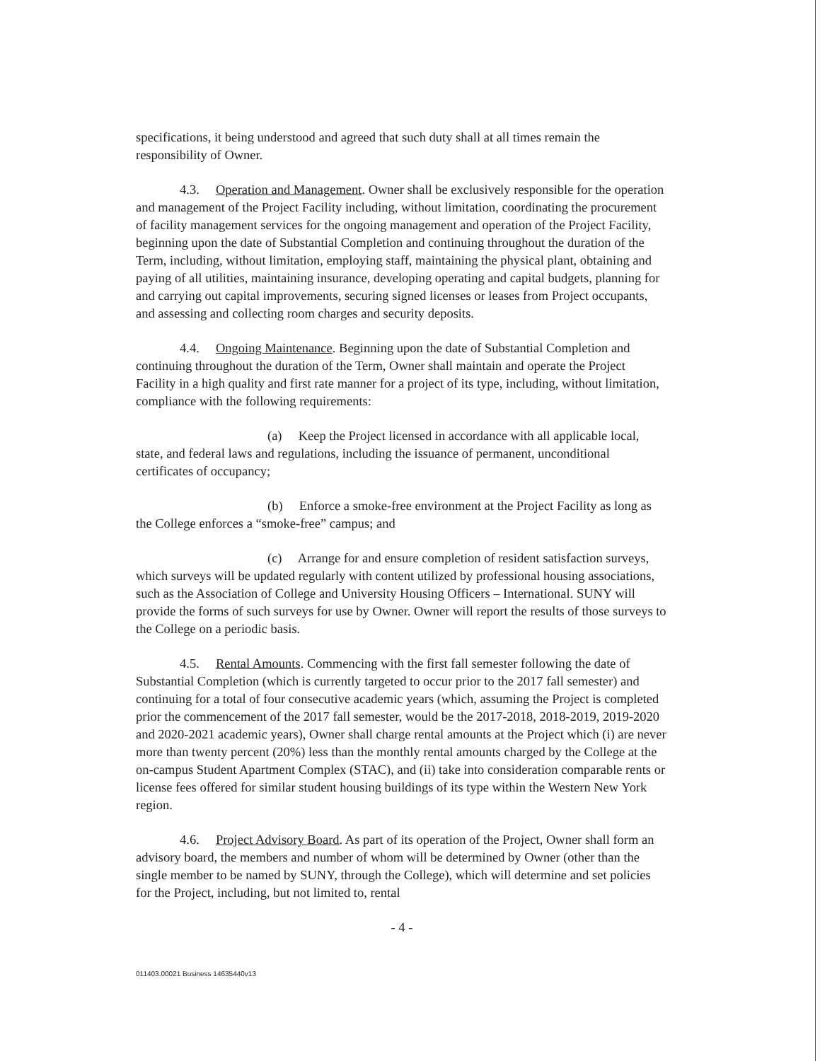specifications, it being understood and agreed that such duty shall at all times remain the responsibility of Owner.
4.3. Operation and Management. Owner shall be exclusively responsible for the operation and management of the Project Facility including, without limitation, coordinating the procurement of facility management services for the ongoing management and operation of the Project Facility, beginning upon the date of Substantial Completion and continuing throughout the duration of the Term, including, without limitation, employing staff, maintaining the physical plant, obtaining and paying of all utilities, maintaining insurance, developing operating and capital budgets, planning for and carrying out capital improvements, securing signed licenses or leases from Project occupants, and assessing and collecting room charges and security deposits.
4.4. Ongoing Maintenance. Beginning upon the date of Substantial Completion and continuing throughout the duration of the Term, Owner shall maintain and operate the Project Facility in a high quality and first rate manner for a project of its type, including, without limitation, compliance with the following requirements:
(a) Keep the Project licensed in accordance with all applicable local, state, and federal laws and regulations, including the issuance of permanent, unconditional certificates of occupancy;
(b) Enforce a smoke-free environment at the Project Facility as long as the College enforces a “smoke-free” campus; and
(c) Arrange for and ensure completion of resident satisfaction surveys, which surveys will be updated regularly with content utilized by professional housing associations, such as the Association of College and University Housing Officers – International. SUNY will provide the forms of such surveys for use by Owner. Owner will report the results of those surveys to the College on a periodic basis.
4.5. Rental Amounts. Commencing with the first fall semester following the date of Substantial Completion (which is currently targeted to occur prior to the 2017 fall semester) and continuing for a total of four consecutive academic years (which, assuming the Project is completed prior the commencement of the 2017 fall semester, would be the 2017-2018, 2018-2019, 2019-2020 and 2020-2021 academic years), Owner shall charge rental amounts at the Project which (i) are never more than twenty percent (20%) less than the monthly rental amounts charged by the College at the on-campus Student Apartment Complex (STAC), and (ii) take into consideration comparable rents or license fees offered for similar student housing buildings of its type within the Western New York region.
4.6. Project Advisory Board. As part of its operation of the Project, Owner shall form an advisory board, the members and number of whom will be determined by Owner (other than the single member to be named by SUNY, through the College), which will determine and set policies for the Project, including, but not limited to, rental
- 4 -
011403.00021 Business 14635440v13